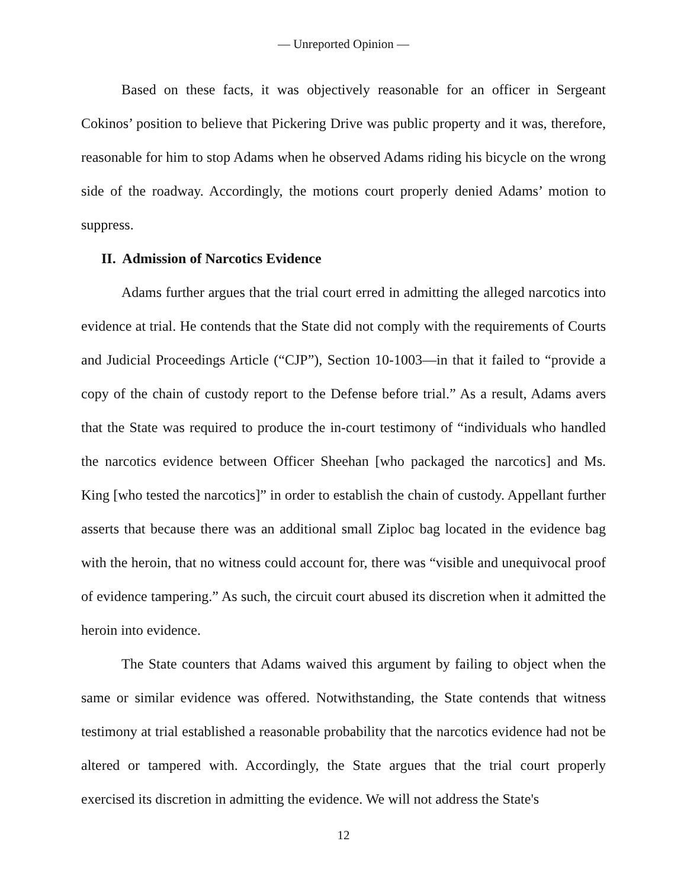— Unreported Opinion —
Based on these facts, it was objectively reasonable for an officer in Sergeant Cokinos’ position to believe that Pickering Drive was public property and it was, therefore, reasonable for him to stop Adams when he observed Adams riding his bicycle on the wrong side of the roadway. Accordingly, the motions court properly denied Adams’ motion to suppress.
II. Admission of Narcotics Evidence
Adams further argues that the trial court erred in admitting the alleged narcotics into evidence at trial. He contends that the State did not comply with the requirements of Courts and Judicial Proceedings Article (“CJP”), Section 10-1003—in that it failed to “provide a copy of the chain of custody report to the Defense before trial.” As a result, Adams avers that the State was required to produce the in-court testimony of “individuals who handled the narcotics evidence between Officer Sheehan [who packaged the narcotics] and Ms. King [who tested the narcotics]” in order to establish the chain of custody. Appellant further asserts that because there was an additional small Ziploc bag located in the evidence bag with the heroin, that no witness could account for, there was “visible and unequivocal proof of evidence tampering.” As such, the circuit court abused its discretion when it admitted the heroin into evidence.
The State counters that Adams waived this argument by failing to object when the same or similar evidence was offered. Notwithstanding, the State contends that witness testimony at trial established a reasonable probability that the narcotics evidence had not be altered or tampered with. Accordingly, the State argues that the trial court properly exercised its discretion in admitting the evidence. We will not address the State's
12